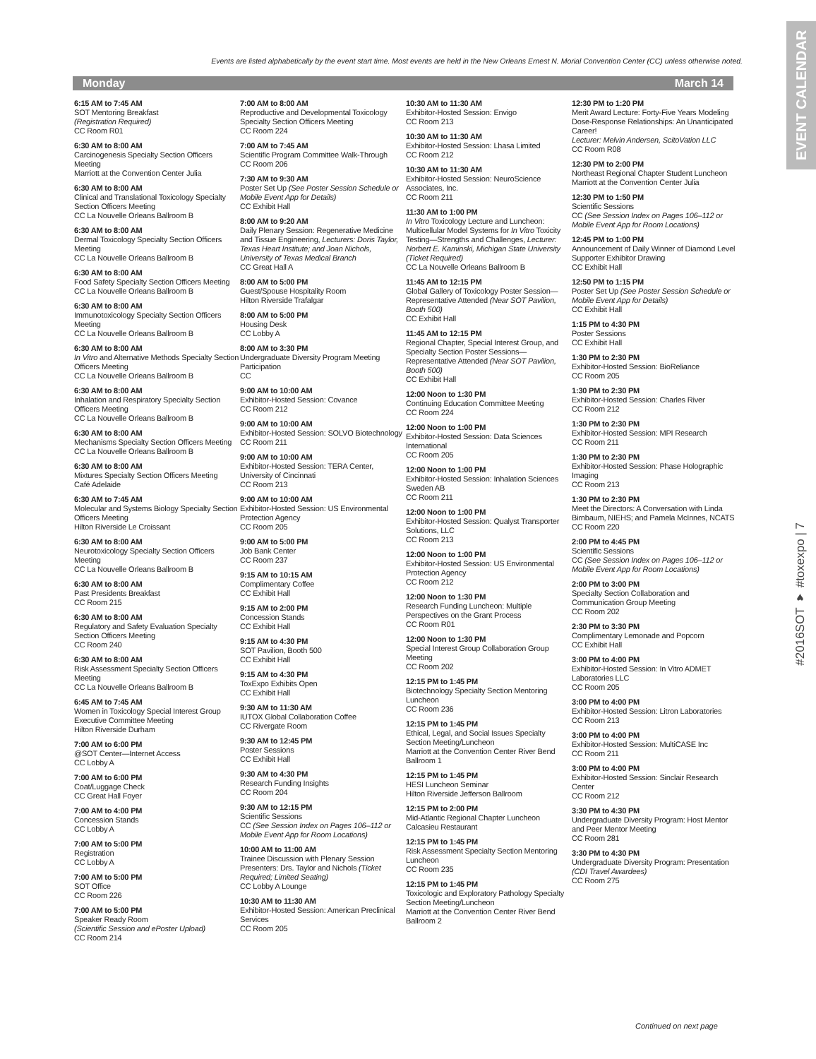EVENT CALENDAR
Events are listed alphabetically by the event start time. Most events are held in the New Orleans Ernest N. Morial Convention Center (CC) unless otherwise noted.
Monday March 14
6:15 AM to 7:45 AM
SOT Mentoring Breakfast
(Registration Required)
CC Room R01
6:30 AM to 8:00 AM
Carcinogenesis Specialty Section Officers Meeting
Marriott at the Convention Center Julia
6:30 AM to 8:00 AM
Clinical and Translational Toxicology Specialty Section Officers Meeting
CC La Nouvelle Orleans Ballroom B
6:30 AM to 8:00 AM
Dermal Toxicology Specialty Section Officers Meeting
CC La Nouvelle Orleans Ballroom B
6:30 AM to 8:00 AM
Food Safety Specialty Section Officers Meeting
CC La Nouvelle Orleans Ballroom B
6:30 AM to 8:00 AM
Immunotoxicology Specialty Section Officers Meeting
CC La Nouvelle Orleans Ballroom B
6:30 AM to 8:00 AM
In Vitro and Alternative Methods Specialty Section Officers Meeting
CC La Nouvelle Orleans Ballroom B
6:30 AM to 8:00 AM
Inhalation and Respiratory Specialty Section Officers Meeting
CC La Nouvelle Orleans Ballroom B
6:30 AM to 8:00 AM
Mechanisms Specialty Section Officers Meeting
CC La Nouvelle Orleans Ballroom B
6:30 AM to 8:00 AM
Mixtures Specialty Section Officers Meeting
Café Adelaide
6:30 AM to 7:45 AM
Molecular and Systems Biology Specialty Section Officers Meeting
Hilton Riverside Le Croissant
6:30 AM to 8:00 AM
Neurotoxicology Specialty Section Officers Meeting
CC La Nouvelle Orleans Ballroom B
6:30 AM to 8:00 AM
Past Presidents Breakfast
CC Room 215
6:30 AM to 8:00 AM
Regulatory and Safety Evaluation Specialty Section Officers Meeting
CC Room 240
6:30 AM to 8:00 AM
Risk Assessment Specialty Section Officers Meeting
CC La Nouvelle Orleans Ballroom B
6:45 AM to 7:45 AM
Women in Toxicology Special Interest Group Executive Committee Meeting
Hilton Riverside Durham
7:00 AM to 6:00 PM
@SOT Center—Internet Access
CC Lobby A
7:00 AM to 6:00 PM
Coat/Luggage Check
CC Great Hall Foyer
7:00 AM to 4:00 PM
Concession Stands
CC Lobby A
7:00 AM to 5:00 PM
Registration
CC Lobby A
7:00 AM to 5:00 PM
SOT Office
CC Room 226
7:00 AM to 5:00 PM
Speaker Ready Room
(Scientific Session and ePoster Upload)
CC Room 214
7:00 AM to 8:00 AM
Reproductive and Developmental Toxicology Specialty Section Officers Meeting
CC Room 224
7:00 AM to 7:45 AM
Scientific Program Committee Walk-Through
CC Room 206
7:30 AM to 9:30 AM
Poster Set Up (See Poster Session Schedule or Mobile Event App for Details)
CC Exhibit Hall
8:00 AM to 9:20 AM
Daily Plenary Session: Regenerative Medicine and Tissue Engineering, Lecturers: Doris Taylor, Texas Heart Institute; and Joan Nichols, University of Texas Medical Branch
CC Great Hall A
8:00 AM to 5:00 PM
Guest/Spouse Hospitality Room
Hilton Riverside Trafalgar
8:00 AM to 5:00 PM
Housing Desk
CC Lobby A
8:00 AM to 3:30 PM
Undergraduate Diversity Program Meeting Participation
CC
9:00 AM to 10:00 AM
Exhibitor-Hosted Session: Covance
CC Room 212
9:00 AM to 10:00 AM
Exhibitor-Hosted Session: SOLVO Biotechnology
CC Room 211
9:00 AM to 10:00 AM
Exhibitor-Hosted Session: TERA Center, University of Cincinnati
CC Room 213
9:00 AM to 10:00 AM
Exhibitor-Hosted Session: US Environmental Protection Agency
CC Room 205
9:00 AM to 5:00 PM
Job Bank Center
CC Room 237
9:15 AM to 10:15 AM
Complimentary Coffee
CC Exhibit Hall
9:15 AM to 2:00 PM
Concession Stands
CC Exhibit Hall
9:15 AM to 4:30 PM
SOT Pavilion, Booth 500
CC Exhibit Hall
9:15 AM to 4:30 PM
ToxExpo Exhibits Open
CC Exhibit Hall
9:30 AM to 11:30 AM
IUTOX Global Collaboration Coffee
CC Rivergate Room
9:30 AM to 12:45 PM
Poster Sessions
CC Exhibit Hall
9:30 AM to 4:30 PM
Research Funding Insights
CC Room 204
9:30 AM to 12:15 PM
Scientific Sessions
CC (See Session Index on Pages 106–112 or Mobile Event App for Room Locations)
10:00 AM to 11:00 AM
Trainee Discussion with Plenary Session Presenters: Drs. Taylor and Nichols (Ticket Required; Limited Seating)
CC Lobby A Lounge
10:30 AM to 11:30 AM
Exhibitor-Hosted Session: American Preclinical Services
CC Room 205
10:30 AM to 11:30 AM
Exhibitor-Hosted Session: Envigo
CC Room 213
10:30 AM to 11:30 AM
Exhibitor-Hosted Session: Lhasa Limited
CC Room 212
10:30 AM to 11:30 AM
Exhibitor-Hosted Session: NeuroScience Associates, Inc.
CC Room 211
11:30 AM to 1:00 PM
In Vitro Toxicology Lecture and Luncheon: Multicellular Model Systems for In Vitro Toxicity Testing—Strengths and Challenges, Lecturer: Norbert E. Kaminski, Michigan State University (Ticket Required)
CC La Nouvelle Orleans Ballroom B
11:45 AM to 12:15 PM
Global Gallery of Toxicology Poster Session—Representative Attended (Near SOT Pavilion, Booth 500)
CC Exhibit Hall
11:45 AM to 12:15 PM
Regional Chapter, Special Interest Group, and Specialty Section Poster Sessions—Representative Attended (Near SOT Pavilion, Booth 500)
CC Exhibit Hall
12:00 Noon to 1:30 PM
Continuing Education Committee Meeting
CC Room 224
12:00 Noon to 1:00 PM
Exhibitor-Hosted Session: Data Sciences International
CC Room 205
12:00 Noon to 1:00 PM
Exhibitor-Hosted Session: Inhalation Sciences Sweden AB
CC Room 211
12:00 Noon to 1:00 PM
Exhibitor-Hosted Session: Qualyst Transporter Solutions, LLC
CC Room 213
12:00 Noon to 1:00 PM
Exhibitor-Hosted Session: US Environmental Protection Agency
CC Room 212
12:00 Noon to 1:30 PM
Research Funding Luncheon: Multiple Perspectives on the Grant Process
CC Room R01
12:00 Noon to 1:30 PM
Special Interest Group Collaboration Group Meeting
CC Room 202
12:15 PM to 1:45 PM
Biotechnology Specialty Section Mentoring Luncheon
CC Room 236
12:15 PM to 1:45 PM
Ethical, Legal, and Social Issues Specialty Section Meeting/Luncheon
Marriott at the Convention Center River Bend Ballroom 1
12:15 PM to 1:45 PM
HESI Luncheon Seminar
Hilton Riverside Jefferson Ballroom
12:15 PM to 2:00 PM
Mid-Atlantic Regional Chapter Luncheon
Calcasieu Restaurant
12:15 PM to 1:45 PM
Risk Assessment Specialty Section Mentoring Luncheon
CC Room 235
12:15 PM to 1:45 PM
Toxicologic and Exploratory Pathology Specialty Section Meeting/Luncheon
Marriott at the Convention Center River Bend Ballroom 2
12:30 PM to 1:20 PM
Merit Award Lecture: Forty-Five Years Modeling Dose-Response Relationships: An Unanticipated Career!
Lecturer: Melvin Andersen, ScitoVation LLC
CC Room R08
12:30 PM to 2:00 PM
Northeast Regional Chapter Student Luncheon
Marriott at the Convention Center Julia
12:30 PM to 1:50 PM
Scientific Sessions
CC (See Session Index on Pages 106–112 or Mobile Event App for Room Locations)
12:45 PM to 1:00 PM
Announcement of Daily Winner of Diamond Level Supporter Exhibitor Drawing
CC Exhibit Hall
12:50 PM to 1:15 PM
Poster Set Up (See Poster Session Schedule or Mobile Event App for Details)
CC Exhibit Hall
1:15 PM to 4:30 PM
Poster Sessions
CC Exhibit Hall
1:30 PM to 2:30 PM
Exhibitor-Hosted Session: BioReliance
CC Room 205
1:30 PM to 2:30 PM
Exhibitor-Hosted Session: Charles River
CC Room 212
1:30 PM to 2:30 PM
Exhibitor-Hosted Session: MPI Research
CC Room 211
1:30 PM to 2:30 PM
Exhibitor-Hosted Session: Phase Holographic Imaging
CC Room 213
1:30 PM to 2:30 PM
Meet the Directors: A Conversation with Linda Birnbaum, NIEHS; and Pamela McInnes, NCATS
CC Room 220
2:00 PM to 4:45 PM
Scientific Sessions
CC (See Session Index on Pages 106–112 or Mobile Event App for Room Locations)
2:00 PM to 3:00 PM
Specialty Section Collaboration and Communication Group Meeting
CC Room 202
2:30 PM to 3:30 PM
Complimentary Lemonade and Popcorn
CC Exhibit Hall
3:00 PM to 4:00 PM
Exhibitor-Hosted Session: In Vitro ADMET Laboratories LLC
CC Room 205
3:00 PM to 4:00 PM
Exhibitor-Hosted Session: Litron Laboratories
CC Room 213
3:00 PM to 4:00 PM
Exhibitor-Hosted Session: MultiCASE Inc
CC Room 211
3:00 PM to 4:00 PM
Exhibitor-Hosted Session: Sinclair Research Center
CC Room 212
3:30 PM to 4:30 PM
Undergraduate Diversity Program: Host Mentor and Peer Mentor Meeting
CC Room 281
3:30 PM to 4:30 PM
Undergraduate Diversity Program: Presentation (CDI Travel Awardees)
CC Room 275
#2016SOT ♥ #toxexpo | 7
Continued on next page